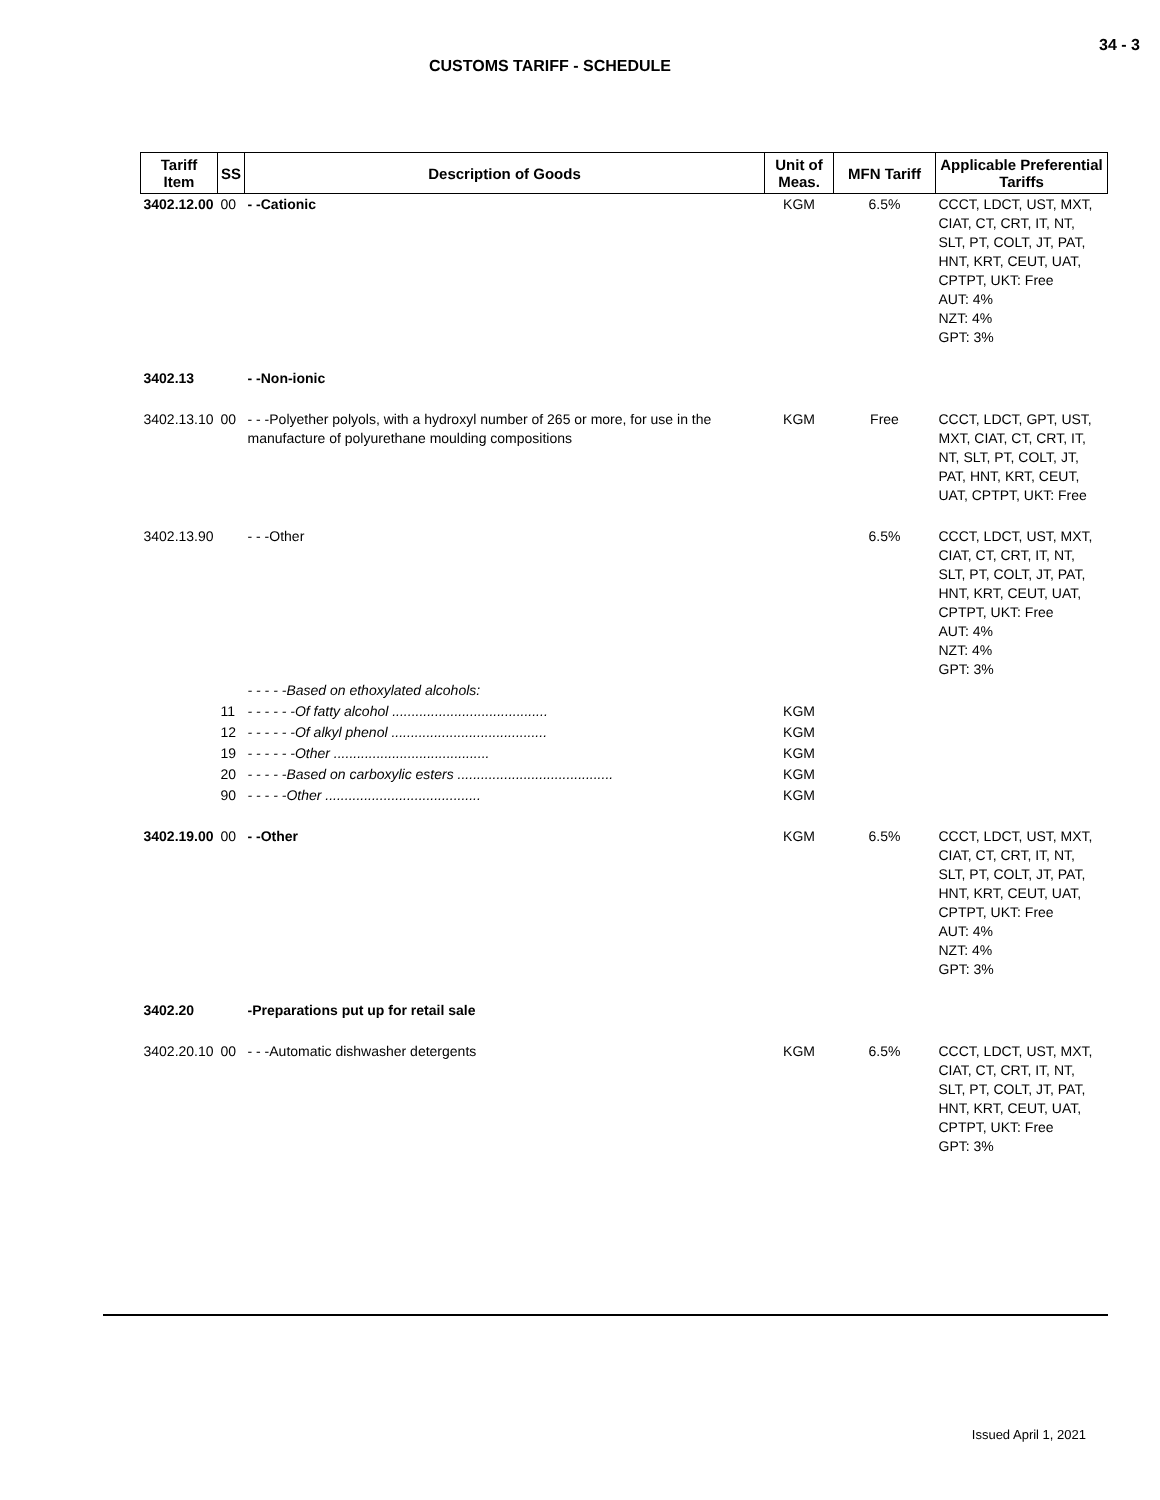34 - 3
CUSTOMS TARIFF - SCHEDULE
| Tariff Item | SS | Description of Goods | Unit of Meas. | MFN Tariff | Applicable Preferential Tariffs |
| --- | --- | --- | --- | --- | --- |
| 3402.12.00 | 00 | - -Cationic | KGM | 6.5% | CCCT, LDCT, UST, MXT, CIAT, CT, CRT, IT, NT, SLT, PT, COLT, JT, PAT, HNT, KRT, CEUT, UAT, CPTPT, UKT: Free AUT: 4% NZT: 4% GPT: 3% |
| 3402.13 | | - -Non-ionic | | | |
| 3402.13.10 | 00 | - - -Polyether polyols, with a hydroxyl number of 265 or more, for use in the manufacture of polyurethane moulding compositions | KGM | Free | CCCT, LDCT, GPT, UST, MXT, CIAT, CT, CRT, IT, NT, SLT, PT, COLT, JT, PAT, HNT, KRT, CEUT, UAT, CPTPT, UKT: Free |
| 3402.13.90 | | - - -Other | | 6.5% | CCCT, LDCT, UST, MXT, CIAT, CT, CRT, IT, NT, SLT, PT, COLT, JT, PAT, HNT, KRT, CEUT, UAT, CPTPT, UKT: Free AUT: 4% NZT: 4% GPT: 3% |
| | | - - - - -Based on ethoxylated alcohols: | | | |
| | 11 | - - - - - -Of fatty alcohol ........................................ | KGM | | |
| | 12 | - - - - - -Of alkyl phenol ........................................ | KGM | | |
| | 19 | - - - - - -Other ........................................ | KGM | | |
| | 20 | - - - - -Based on carboxylic esters ........................................ | KGM | | |
| | 90 | - - - - -Other ........................................ | KGM | | |
| 3402.19.00 | 00 | - -Other | KGM | 6.5% | CCCT, LDCT, UST, MXT, CIAT, CT, CRT, IT, NT, SLT, PT, COLT, JT, PAT, HNT, KRT, CEUT, UAT, CPTPT, UKT: Free AUT: 4% NZT: 4% GPT: 3% |
| 3402.20 | | -Preparations put up for retail sale | | | |
| 3402.20.10 | 00 | - - -Automatic dishwasher detergents | KGM | 6.5% | CCCT, LDCT, UST, MXT, CIAT, CT, CRT, IT, NT, SLT, PT, COLT, JT, PAT, HNT, KRT, CEUT, UAT, CPTPT, UKT: Free GPT: 3% |
Issued April 1, 2021